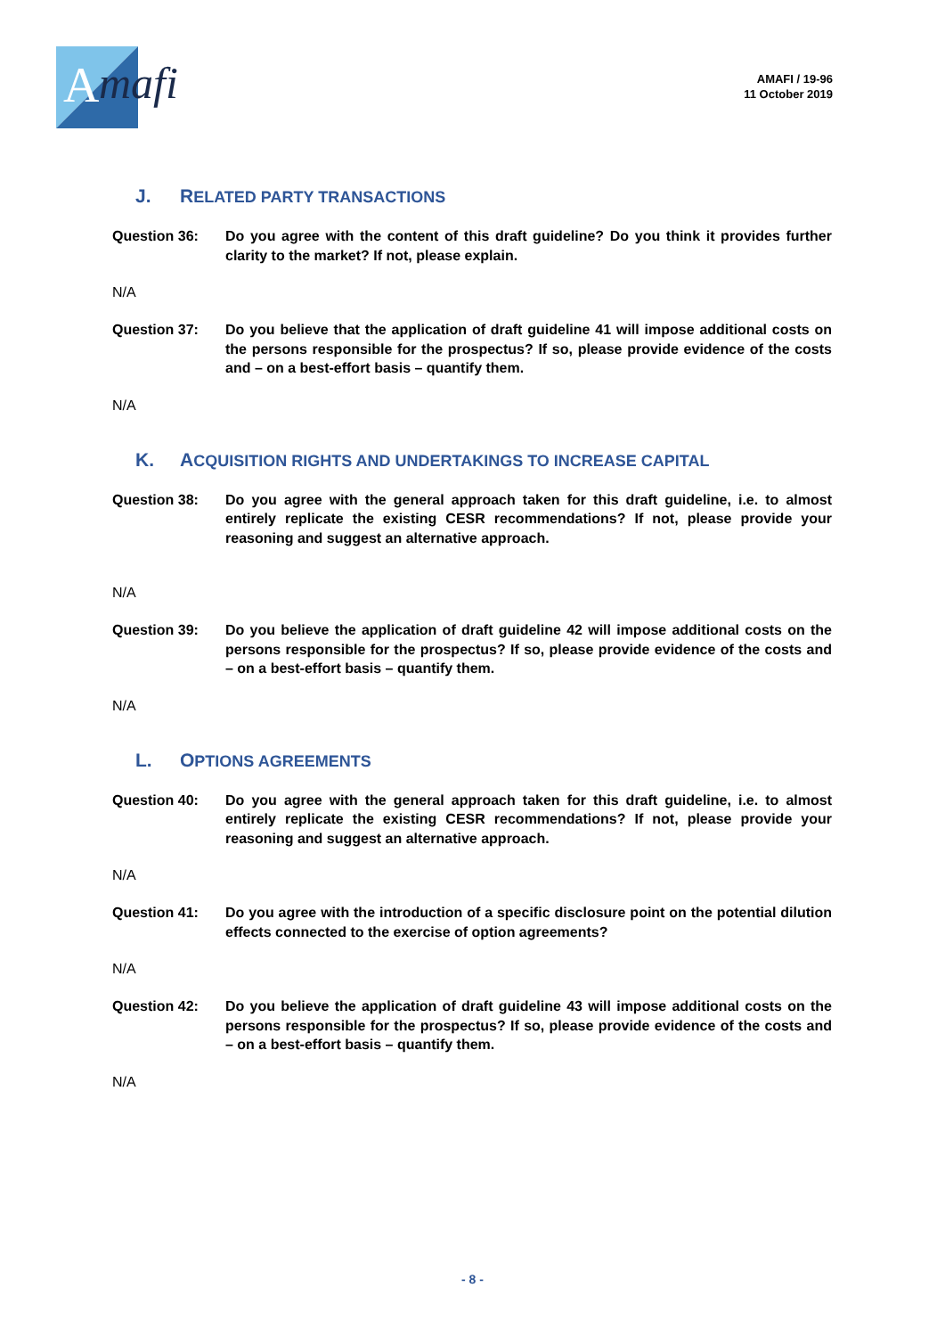A
mafi
AMAFI / 19-96
11 October 2019
J. RELATED PARTY TRANSACTIONS
Question 36: Do you agree with the content of this draft guideline? Do you think it provides further clarity to the market? If not, please explain.
N/A
Question 37: Do you believe that the application of draft guideline 41 will impose additional costs on the persons responsible for the prospectus? If so, please provide evidence of the costs and – on a best-effort basis – quantify them.
N/A
K. ACQUISITION RIGHTS AND UNDERTAKINGS TO INCREASE CAPITAL
Question 38: Do you agree with the general approach taken for this draft guideline, i.e. to almost entirely replicate the existing CESR recommendations? If not, please provide your reasoning and suggest an alternative approach.
N/A
Question 39: Do you believe the application of draft guideline 42 will impose additional costs on the persons responsible for the prospectus? If so, please provide evidence of the costs and – on a best-effort basis – quantify them.
N/A
L. OPTIONS AGREEMENTS
Question 40: Do you agree with the general approach taken for this draft guideline, i.e. to almost entirely replicate the existing CESR recommendations? If not, please provide your reasoning and suggest an alternative approach.
N/A
Question 41: Do you agree with the introduction of a specific disclosure point on the potential dilution effects connected to the exercise of option agreements?
N/A
Question 42: Do you believe the application of draft guideline 43 will impose additional costs on the persons responsible for the prospectus? If so, please provide evidence of the costs and – on a best-effort basis – quantify them.
N/A
- 8 -